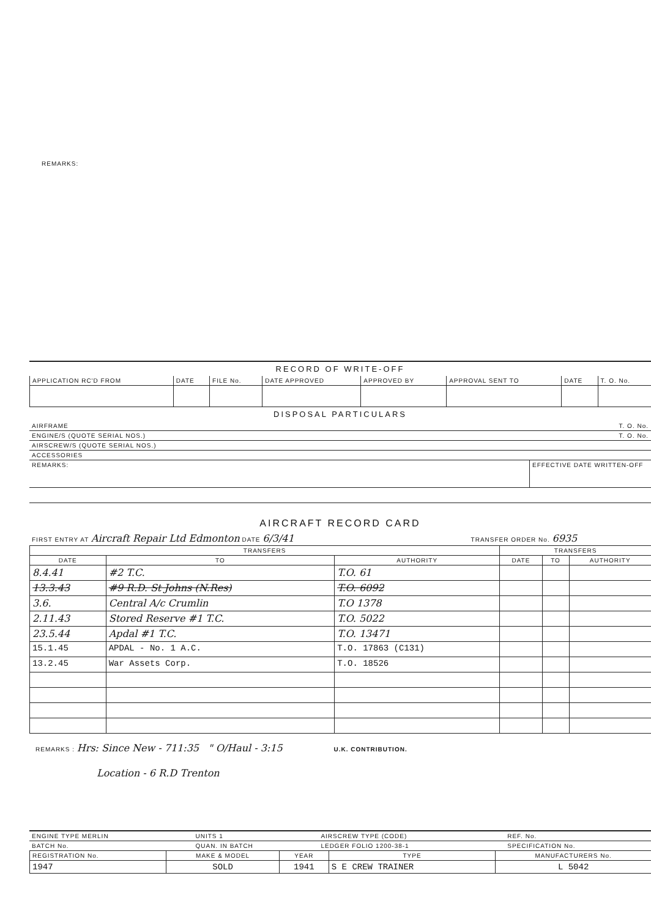REMARKS:
RECORD OF WRITE-OFF
| APPLICATION RC'D FROM | DATE | FILE No. | DATE APPROVED | APPROVED BY | APPROVAL SENT TO | DATE | T. O. No. |
| --- | --- | --- | --- | --- | --- | --- | --- |
DISPOSAL PARTICULARS
| AIRFRAME | T. O. No. |
| ENGINE/S (QUOTE SERIAL NOS.) | T. O. No. |
| AIRSCREW/S (QUOTE SERIAL NOS.) | |
| ACCESSORIES | |
| REMARKS: | EFFECTIVE DATE WRITTEN-OFF |
AIRCRAFT RECORD CARD
| FIRST ENTRY AT Aircraft Repair Ltd Edmonton DATE 6/3/41 | TRANSFER ORDER No. 6935 |
| TRANSFERS | | | TRANSFERS | | |
| --- | --- | --- | --- | --- | --- |
| DATE | TO | AUTHORITY | DATE | TO | AUTHORITY |
| 8.4.41 | #2 T.C. | T.O. 61 | | | |
| 13.3.43 | #9 R.D. St Johns (N.Res) | T.O. 6092 | | | |
| 3.6. | Central A/c Crumlin | T.O 1378 | | | |
| 2.11.43 | Stored Reserve #1 T.C. | T.O. 5022 | | | |
| 23.5.44 | Apdal #1 T.C. | T.O. 13471 | | | |
| 15.1.45 | APDAL - No. 1 A.C. | T.O. 17863 (C131) | | | |
| 13.2.45 | War Assets Corp. | T.O. 18526 | | | |
REMARKS : Hrs: Since New - 711:35 " O/Haul - 3:15 U.K. CONTRIBUTION.
Location - 6 R.D Trenton
| ENGINE TYPE MERLIN | UNITS 1 | AIRSCREW TYPE (CODE) | REF. No. |
| BATCH No. | QUAN. IN BATCH | LEDGER FOLIO 1200-38-1 | SPECIFICATION No. |
| REGISTRATION No. | MAKE & MODEL | YEAR | TYPE | MANUFACTURERS No. |
| --- | --- | --- | --- | --- |
| 1947 | SOLD | 1941 | S E CREW TRAINER | L 5042 |